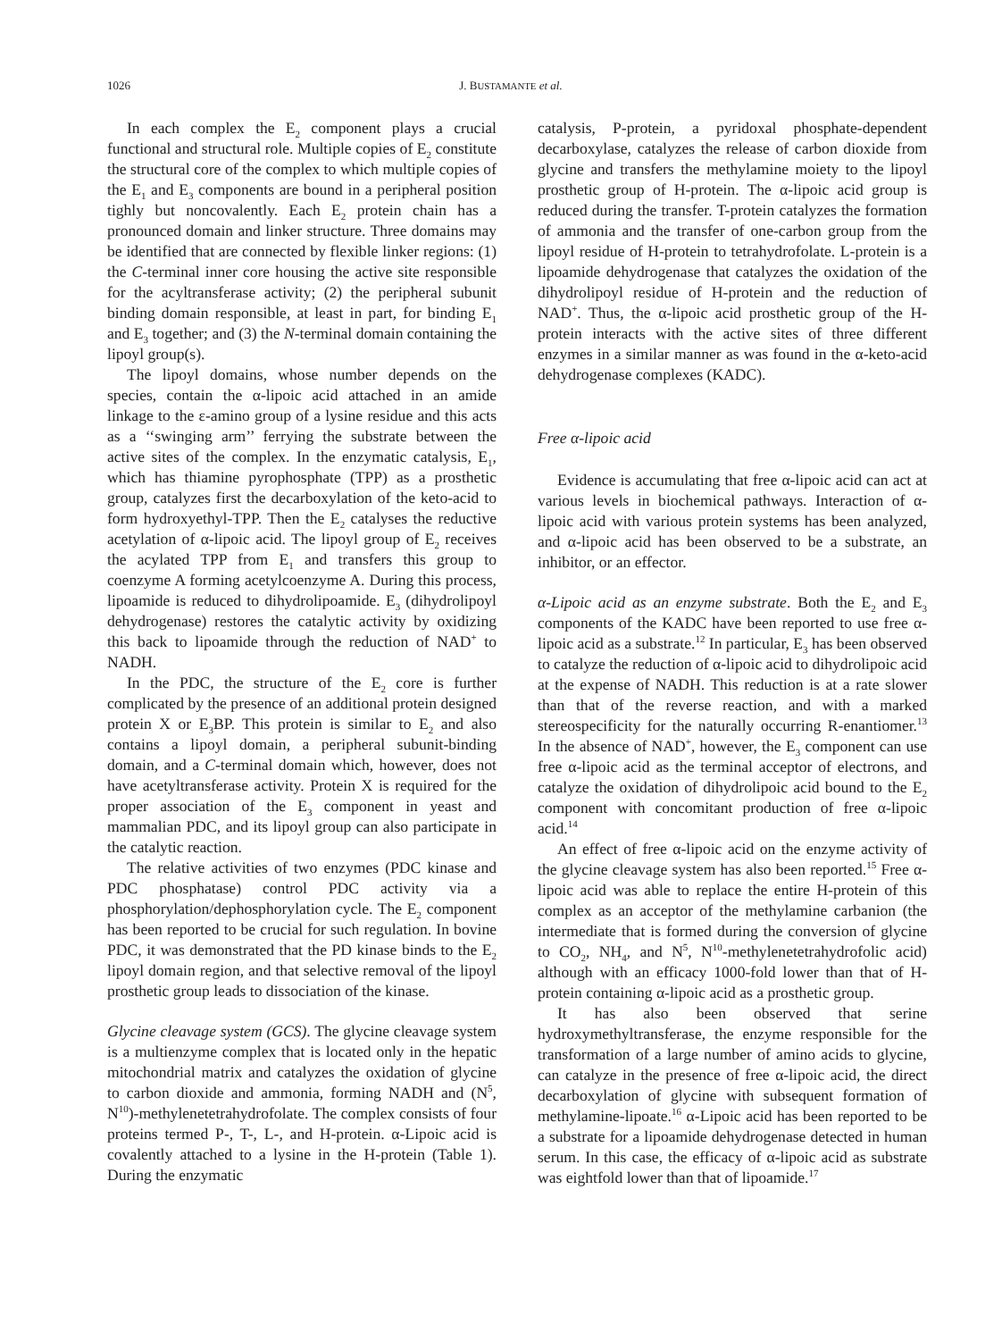1026 J. BUSTAMANTE et al.
In each complex the E<sub>2</sub> component plays a crucial functional and structural role. Multiple copies of E<sub>2</sub> constitute the structural core of the complex to which multiple copies of the E<sub>1</sub> and E<sub>3</sub> components are bound in a peripheral position tighly but noncovalently. Each E<sub>2</sub> protein chain has a pronounced domain and linker structure. Three domains may be identified that are connected by flexible linker regions: (1) the C-terminal inner core housing the active site responsible for the acyltransferase activity; (2) the peripheral subunit binding domain responsible, at least in part, for binding E<sub>1</sub> and E<sub>3</sub> together; and (3) the N-terminal domain containing the lipoyl group(s).
The lipoyl domains, whose number depends on the species, contain the α-lipoic acid attached in an amide linkage to the ε-amino group of a lysine residue and this acts as a ‘‘swinging arm’’ ferrying the substrate between the active sites of the complex. In the enzymatic catalysis, E<sub>1</sub>, which has thiamine pyrophosphate (TPP) as a prosthetic group, catalyzes first the decarboxylation of the keto-acid to form hydroxyethyl-TPP. Then the E<sub>2</sub> catalyses the reductive acetylation of α-lipoic acid. The lipoyl group of E<sub>2</sub> receives the acylated TPP from E<sub>1</sub> and transfers this group to coenzyme A forming acetylcoenzyme A. During this process, lipoamide is reduced to dihydrolipoamide. E<sub>3</sub> (dihydrolipoyl dehydrogenase) restores the catalytic activity by oxidizing this back to lipoamide through the reduction of NAD<sup>+</sup> to NADH.
In the PDC, the structure of the E<sub>2</sub> core is further complicated by the presence of an additional protein designed protein X or E<sub>3</sub>BP. This protein is similar to E<sub>2</sub> and also contains a lipoyl domain, a peripheral subunit-binding domain, and a C-terminal domain which, however, does not have acetyltransferase activity. Protein X is required for the proper association of the E<sub>3</sub> component in yeast and mammalian PDC, and its lipoyl group can also participate in the catalytic reaction.
The relative activities of two enzymes (PDC kinase and PDC phosphatase) control PDC activity via a phosphorylation/dephosphorylation cycle. The E<sub>2</sub> component has been reported to be crucial for such regulation. In bovine PDC, it was demonstrated that the PD kinase binds to the E<sub>2</sub> lipoyl domain region, and that selective removal of the lipoyl prosthetic group leads to dissociation of the kinase.
Glycine cleavage system (GCS). The glycine cleavage system is a multienzyme complex that is located only in the hepatic mitochondrial matrix and catalyzes the oxidation of glycine to carbon dioxide and ammonia, forming NADH and (N<sup>5</sup>, N<sup>10</sup>)-methylenetetrahydrofolate. The complex consists of four proteins termed P-, T-, L-, and H-protein. α-Lipoic acid is covalently attached to a lysine in the H-protein (Table 1). During the enzymatic
catalysis, P-protein, a pyridoxal phosphate-dependent decarboxylase, catalyzes the release of carbon dioxide from glycine and transfers the methylamine moiety to the lipoyl prosthetic group of H-protein. The α-lipoic acid group is reduced during the transfer. T-protein catalyzes the formation of ammonia and the transfer of one-carbon group from the lipoyl residue of H-protein to tetrahydrofolate. L-protein is a lipoamide dehydrogenase that catalyzes the oxidation of the dihydrolipoyl residue of H-protein and the reduction of NAD<sup>+</sup>. Thus, the α-lipoic acid prosthetic group of the H-protein interacts with the active sites of three different enzymes in a similar manner as was found in the α-keto-acid dehydrogenase complexes (KADC).
Free α-lipoic acid
Evidence is accumulating that free α-lipoic acid can act at various levels in biochemical pathways. Interaction of α-lipoic acid with various protein systems has been analyzed, and α-lipoic acid has been observed to be a substrate, an inhibitor, or an effector.
α-Lipoic acid as an enzyme substrate. Both the E<sub>2</sub> and E<sub>3</sub> components of the KADC have been reported to use free α-lipoic acid as a substrate.<sup>12</sup> In particular, E<sub>3</sub> has been observed to catalyze the reduction of α-lipoic acid to dihydrolipoic acid at the expense of NADH. This reduction is at a rate slower than that of the reverse reaction, and with a marked stereospecificity for the naturally occurring R-enantiomer.<sup>13</sup> In the absence of NAD<sup>+</sup>, however, the E<sub>3</sub> component can use free α-lipoic acid as the terminal acceptor of electrons, and catalyze the oxidation of dihydrolipoic acid bound to the E<sub>2</sub> component with concomitant production of free α-lipoic acid.<sup>14</sup>
An effect of free α-lipoic acid on the enzyme activity of the glycine cleavage system has also been reported.<sup>15</sup> Free α-lipoic acid was able to replace the entire H-protein of this complex as an acceptor of the methylamine carbanion (the intermediate that is formed during the conversion of glycine to CO<sub>2</sub>, NH<sub>4</sub>, and N<sup>5</sup>, N<sup>10</sup>-methylenetetrahydrofolic acid) although with an efficacy 1000-fold lower than that of H-protein containing α-lipoic acid as a prosthetic group.
It has also been observed that serine hydroxymethyltransferase, the enzyme responsible for the transformation of a large number of amino acids to glycine, can catalyze in the presence of free α-lipoic acid, the direct decarboxylation of glycine with subsequent formation of methylamine-lipoate.<sup>16</sup> α-Lipoic acid has been reported to be a substrate for a lipoamide dehydrogenase detected in human serum. In this case, the efficacy of α-lipoic acid as substrate was eightfold lower than that of lipoamide.<sup>17</sup>